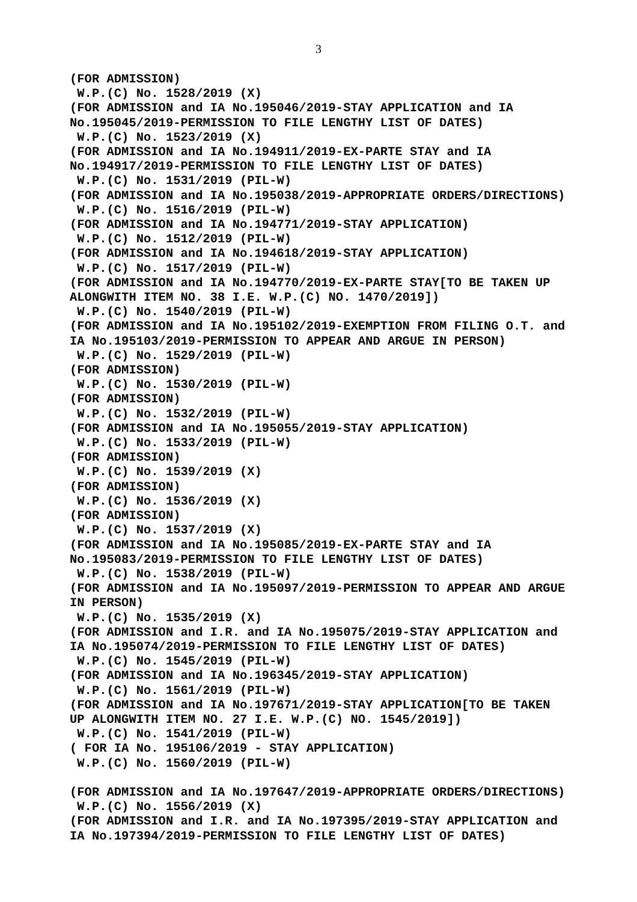3
(FOR ADMISSION) W.P.(C) No. 1528/2019 (X) (FOR ADMISSION and IA No.195046/2019-STAY APPLICATION and IA No.195045/2019-PERMISSION TO FILE LENGTHY LIST OF DATES) W.P.(C) No. 1523/2019 (X) (FOR ADMISSION and IA No.194911/2019-EX-PARTE STAY and IA No.194917/2019-PERMISSION TO FILE LENGTHY LIST OF DATES) W.P.(C) No. 1531/2019 (PIL-W) (FOR ADMISSION and IA No.195038/2019-APPROPRIATE ORDERS/DIRECTIONS) W.P.(C) No. 1516/2019 (PIL-W) (FOR ADMISSION and IA No.194771/2019-STAY APPLICATION) W.P.(C) No. 1512/2019 (PIL-W) (FOR ADMISSION and IA No.194618/2019-STAY APPLICATION) W.P.(C) No. 1517/2019 (PIL-W) (FOR ADMISSION and IA No.194770/2019-EX-PARTE STAY[TO BE TAKEN UP ALONGWITH ITEM NO. 38 I.E. W.P.(C) NO. 1470/2019]) W.P.(C) No. 1540/2019 (PIL-W) (FOR ADMISSION and IA No.195102/2019-EXEMPTION FROM FILING O.T. and IA No.195103/2019-PERMISSION TO APPEAR AND ARGUE IN PERSON) W.P.(C) No. 1529/2019 (PIL-W) (FOR ADMISSION) W.P.(C) No. 1530/2019 (PIL-W) (FOR ADMISSION) W.P.(C) No. 1532/2019 (PIL-W) (FOR ADMISSION and IA No.195055/2019-STAY APPLICATION) W.P.(C) No. 1533/2019 (PIL-W) (FOR ADMISSION) W.P.(C) No. 1539/2019 (X) (FOR ADMISSION) W.P.(C) No. 1536/2019 (X) (FOR ADMISSION) W.P.(C) No. 1537/2019 (X) (FOR ADMISSION and IA No.195085/2019-EX-PARTE STAY and IA No.195083/2019-PERMISSION TO FILE LENGTHY LIST OF DATES) W.P.(C) No. 1538/2019 (PIL-W) (FOR ADMISSION and IA No.195097/2019-PERMISSION TO APPEAR AND ARGUE IN PERSON) W.P.(C) No. 1535/2019 (X) (FOR ADMISSION and I.R. and IA No.195075/2019-STAY APPLICATION and IA No.195074/2019-PERMISSION TO FILE LENGTHY LIST OF DATES) W.P.(C) No. 1545/2019 (PIL-W) (FOR ADMISSION and IA No.196345/2019-STAY APPLICATION) W.P.(C) No. 1561/2019 (PIL-W) (FOR ADMISSION and IA No.197671/2019-STAY APPLICATION[TO BE TAKEN UP ALONGWITH ITEM NO. 27 I.E. W.P.(C) NO. 1545/2019]) W.P.(C) No. 1541/2019 (PIL-W) ( FOR IA No. 195106/2019 - STAY APPLICATION) W.P.(C) No. 1560/2019 (PIL-W) (FOR ADMISSION and IA No.197647/2019-APPROPRIATE ORDERS/DIRECTIONS) W.P.(C) No. 1556/2019 (X) (FOR ADMISSION and I.R. and IA No.197395/2019-STAY APPLICATION and IA No.197394/2019-PERMISSION TO FILE LENGTHY LIST OF DATES)